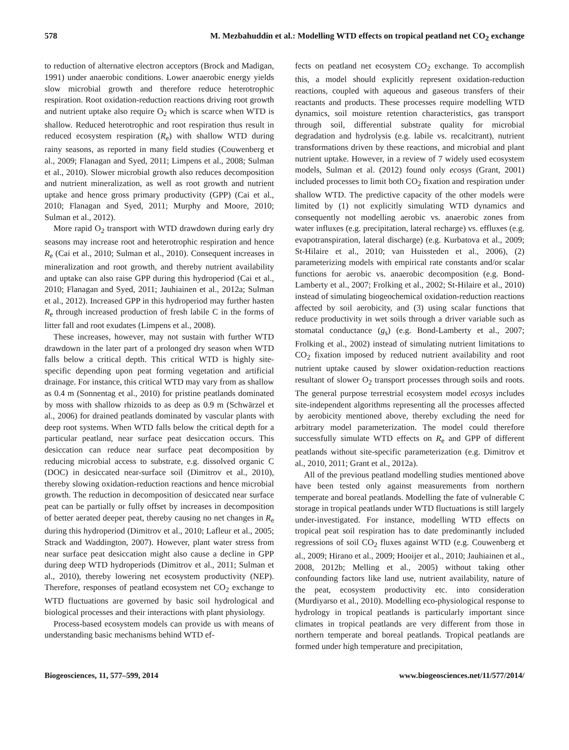578 M. Mezbahuddin et al.: Modelling WTD effects on tropical peatland net CO<sub>2</sub> exchange
to reduction of alternative electron acceptors (Brock and Madigan, 1991) under anaerobic conditions. Lower anaerobic energy yields slow microbial growth and therefore reduce heterotrophic respiration. Root oxidation-reduction reactions driving root growth and nutrient uptake also require O<sub>2</sub> which is scarce when WTD is shallow. Reduced heterotrophic and root respiration thus result in reduced ecosystem respiration (R<sub>e</sub>) with shallow WTD during rainy seasons, as reported in many field studies (Couwenberg et al., 2009; Flanagan and Syed, 2011; Limpens et al., 2008; Sulman et al., 2010). Slower microbial growth also reduces decomposition and nutrient mineralization, as well as root growth and nutrient uptake and hence gross primary productivity (GPP) (Cai et al., 2010; Flanagan and Syed, 2011; Murphy and Moore, 2010; Sulman et al., 2012).
More rapid O<sub>2</sub> transport with WTD drawdown during early dry seasons may increase root and heterotrophic respiration and hence R<sub>e</sub> (Cai et al., 2010; Sulman et al., 2010). Consequent increases in mineralization and root growth, and thereby nutrient availability and uptake can also raise GPP during this hydroperiod (Cai et al., 2010; Flanagan and Syed, 2011; Jauhiainen et al., 2012a; Sulman et al., 2012). Increased GPP in this hydroperiod may further hasten R<sub>e</sub> through increased production of fresh labile C in the forms of litter fall and root exudates (Limpens et al., 2008).
These increases, however, may not sustain with further WTD drawdown in the later part of a prolonged dry season when WTD falls below a critical depth. This critical WTD is highly site-specific depending upon peat forming vegetation and artificial drainage. For instance, this critical WTD may vary from as shallow as 0.4 m (Sonnentag et al., 2010) for pristine peatlands dominated by moss with shallow rhizoids to as deep as 0.9 m (Schwärzel et al., 2006) for drained peatlands dominated by vascular plants with deep root systems. When WTD falls below the critical depth for a particular peatland, near surface peat desiccation occurs. This desiccation can reduce near surface peat decomposition by reducing microbial access to substrate, e.g. dissolved organic C (DOC) in desiccated near-surface soil (Dimitrov et al., 2010), thereby slowing oxidation-reduction reactions and hence microbial growth. The reduction in decomposition of desiccated near surface peat can be partially or fully offset by increases in decomposition of better aerated deeper peat, thereby causing no net changes in R<sub>e</sub> during this hydroperiod (Dimitrov et al., 2010; Lafleur et al., 2005; Strack and Waddington, 2007). However, plant water stress from near surface peat desiccation might also cause a decline in GPP during deep WTD hydroperiods (Dimitrov et al., 2011; Sulman et al., 2010), thereby lowering net ecosystem productivity (NEP). Therefore, responses of peatland ecosystem net CO<sub>2</sub> exchange to WTD fluctuations are governed by basic soil hydrological and biological processes and their interactions with plant physiology.
Process-based ecosystem models can provide us with means of understanding basic mechanisms behind WTD ef-
fects on peatland net ecosystem CO<sub>2</sub> exchange. To accomplish this, a model should explicitly represent oxidation-reduction reactions, coupled with aqueous and gaseous transfers of their reactants and products. These processes require modelling WTD dynamics, soil moisture retention characteristics, gas transport through soil, differential substrate quality for microbial degradation and hydrolysis (e.g. labile vs. recalcitrant), nutrient transformations driven by these reactions, and microbial and plant nutrient uptake. However, in a review of 7 widely used ecosystem models, Sulman et al. (2012) found only ecosys (Grant, 2001) included processes to limit both CO<sub>2</sub> fixation and respiration under shallow WTD. The predictive capacity of the other models were limited by (1) not explicitly simulating WTD dynamics and consequently not modelling aerobic vs. anaerobic zones from water influxes (e.g. precipitation, lateral recharge) vs. effluxes (e.g. evapotranspiration, lateral discharge) (e.g. Kurbatova et al., 2009; St-Hilaire et al., 2010; van Huissteden et al., 2006), (2) parameterizing models with empirical rate constants and/or scalar functions for aerobic vs. anaerobic decomposition (e.g. Bond-Lamberty et al., 2007; Frolking et al., 2002; St-Hilaire et al., 2010) instead of simulating biogeochemical oxidation-reduction reactions affected by soil aerobicity, and (3) using scalar functions that reduce productivity in wet soils through a driver variable such as stomatal conductance (g<sub>s</sub>) (e.g. Bond-Lamberty et al., 2007; Frolking et al., 2002) instead of simulating nutrient limitations to CO<sub>2</sub> fixation imposed by reduced nutrient availability and root nutrient uptake caused by slower oxidation-reduction reactions resultant of slower O<sub>2</sub> transport processes through soils and roots. The general purpose terrestrial ecosystem model ecosys includes site-independent algorithms representing all the processes affected by aerobicity mentioned above, thereby excluding the need for arbitrary model parameterization. The model could therefore successfully simulate WTD effects on R<sub>e</sub> and GPP of different peatlands without site-specific parameterization (e.g. Dimitrov et al., 2010, 2011; Grant et al., 2012a).
All of the previous peatland modelling studies mentioned above have been tested only against measurements from northern temperate and boreal peatlands. Modelling the fate of vulnerable C storage in tropical peatlands under WTD fluctuations is still largely under-investigated. For instance, modelling WTD effects on tropical peat soil respiration has to date predominantly included regressions of soil CO<sub>2</sub> fluxes against WTD (e.g. Couwenberg et al., 2009; Hirano et al., 2009; Hooijer et al., 2010; Jauhiainen et al., 2008, 2012b; Melling et al., 2005) without taking other confounding factors like land use, nutrient availability, nature of the peat, ecosystem productivity etc. into consideration (Murdiyarso et al., 2010). Modelling eco-physiological response to hydrology in tropical peatlands is particularly important since climates in tropical peatlands are very different from those in northern temperate and boreal peatlands. Tropical peatlands are formed under high temperature and precipitation,
Biogeosciences, 11, 577–599, 2014 www.biogeosciences.net/11/577/2014/